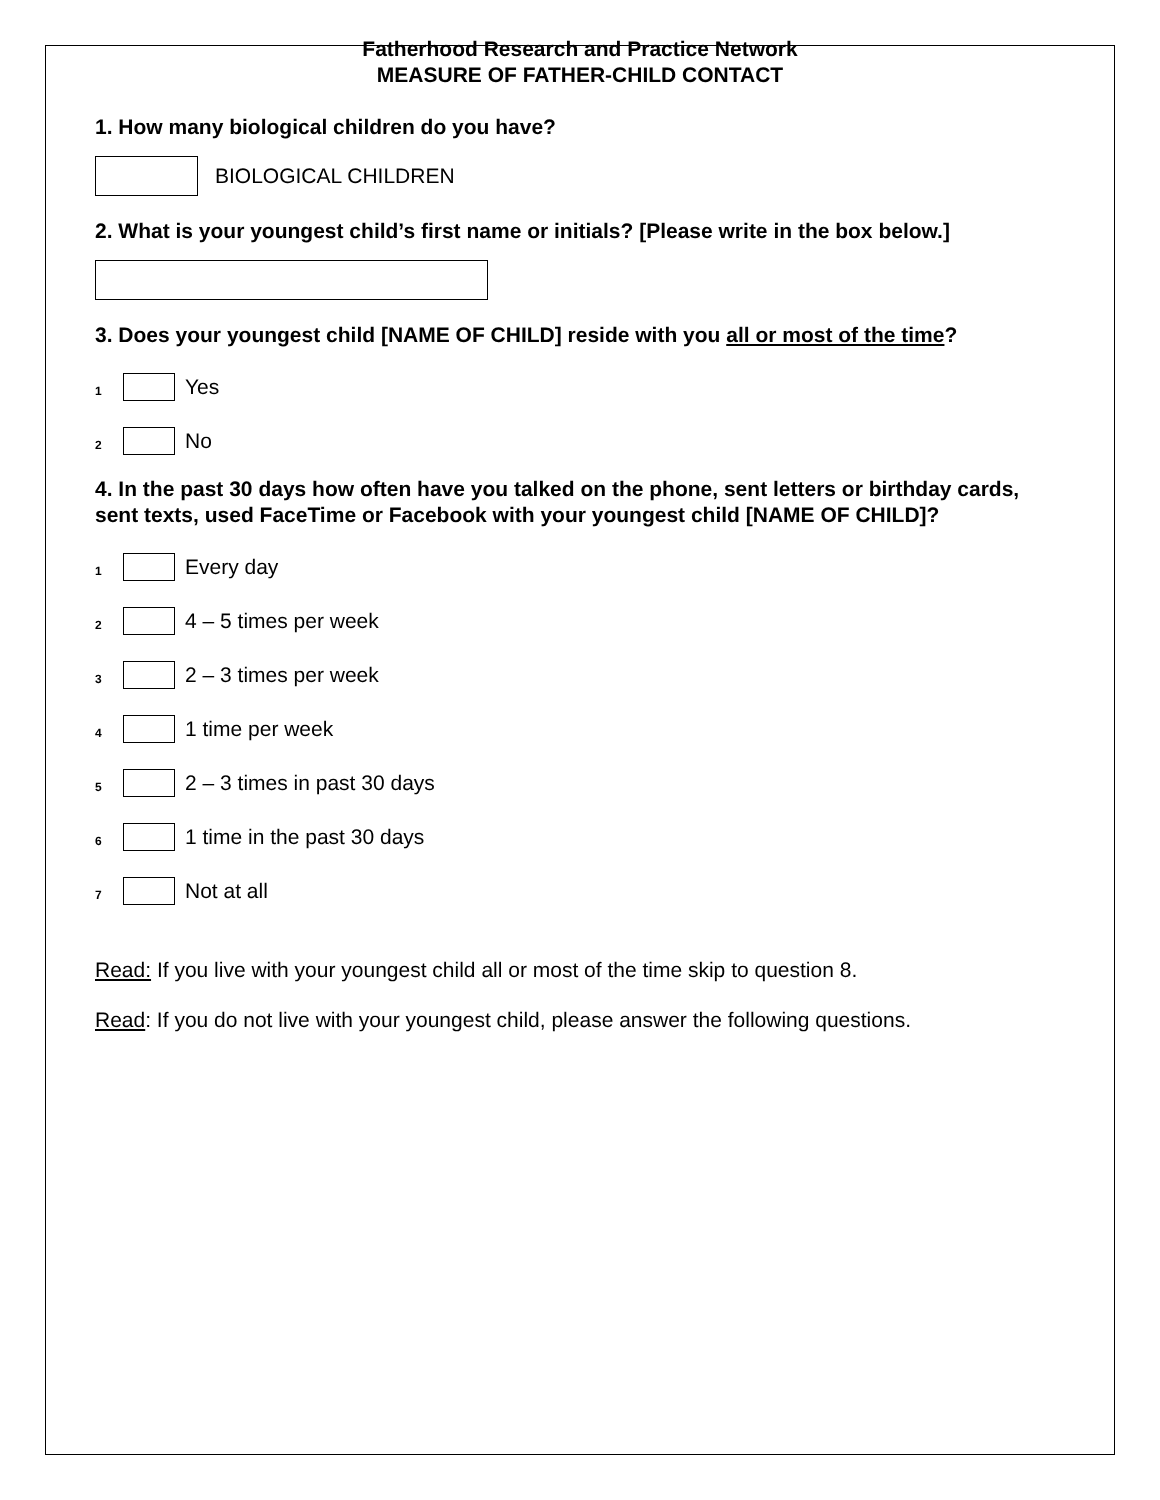Fatherhood Research and Practice Network
MEASURE OF FATHER-CHILD CONTACT
1. How many biological children do you have?
BIOLOGICAL CHILDREN
2. What is your youngest child’s first name or initials? [Please write in the box below.]
3. Does your youngest child [NAME OF CHILD] reside with you all or most of the time?
1
Yes
2
No
4. In the past 30 days how often have you talked on the phone, sent letters or birthday cards, sent texts, used FaceTime or Facebook with your youngest child [NAME OF CHILD]?
1
Every day
2
4 – 5 times per week
3
2 – 3 times per week
4
1 time per week
5
2 – 3 times in past 30 days
6
1 time in the past 30 days
7
Not at all
Read: If you live with your youngest child all or most of the time skip to question 8.
Read: If you do not live with your youngest child, please answer the following questions.